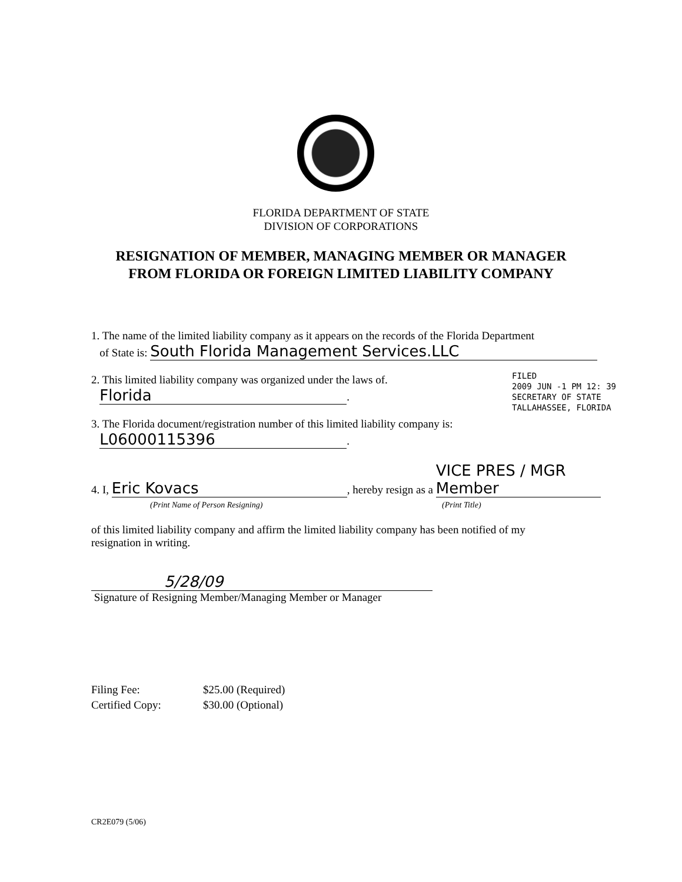FLORIDA DEPARTMENT OF STATE
DIVISION OF CORPORATIONS
RESIGNATION OF MEMBER, MANAGING MEMBER OR MANAGER
FROM FLORIDA OR FOREIGN LIMITED LIABILITY COMPANY
1. The name of the limited liability company as it appears on the records of the Florida Department
of State is: South Florida Management Services.LLC
2. This limited liability company was organized under the laws of.
Florida.
3. The Florida document/registration number of this limited liability company is:
L06000115396.
4. I, Eric Kovacs, hereby resign as a VICE PRES / MGR Member
(Print Name of Person Resigning) (Print Title)
of this limited liability company and affirm the limited liability company has been notified of my
resignation in writing.
5/28/09
Signature of Resigning Member/Managing Member or Manager
FILED
2009 JUN -1 PM 12: 39
SECRETARY OF STATE
TALLAHASSEE, FLORIDA
Filing Fee: $25.00 (Required)
Certified Copy: $30.00 (Optional)
CR2E079 (5/06)